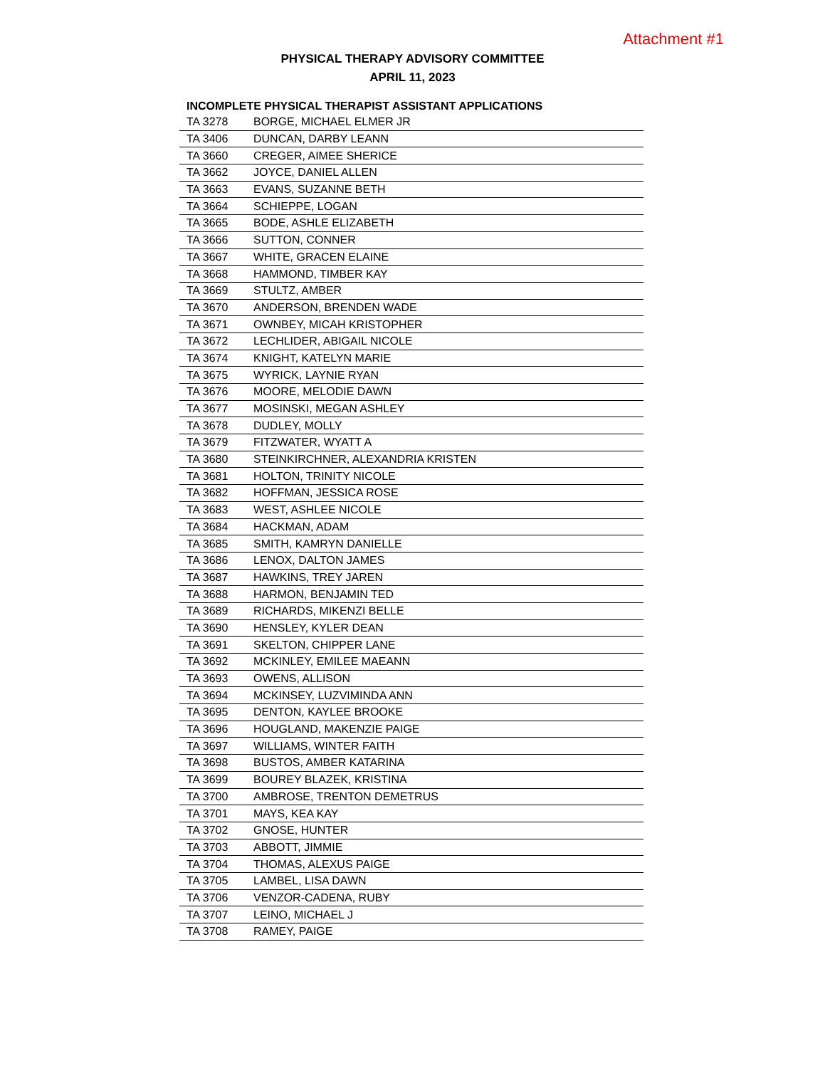Attachment #1
PHYSICAL THERAPY ADVISORY COMMITTEE
APRIL 11, 2023
| INCOMPLETE PHYSICAL THERAPIST ASSISTANT APPLICATIONS | |
| --- | --- |
| TA 3278 | BORGE, MICHAEL ELMER JR |
| TA 3406 | DUNCAN, DARBY LEANN |
| TA 3660 | CREGER, AIMEE SHERICE |
| TA 3662 | JOYCE, DANIEL ALLEN |
| TA 3663 | EVANS, SUZANNE BETH |
| TA 3664 | SCHIEPPE, LOGAN |
| TA 3665 | BODE, ASHLE ELIZABETH |
| TA 3666 | SUTTON, CONNER |
| TA 3667 | WHITE, GRACEN ELAINE |
| TA 3668 | HAMMOND, TIMBER KAY |
| TA 3669 | STULTZ, AMBER |
| TA 3670 | ANDERSON, BRENDEN WADE |
| TA 3671 | OWNBEY, MICAH KRISTOPHER |
| TA 3672 | LECHLIDER, ABIGAIL NICOLE |
| TA 3674 | KNIGHT, KATELYN MARIE |
| TA 3675 | WYRICK, LAYNIE RYAN |
| TA 3676 | MOORE, MELODIE DAWN |
| TA 3677 | MOSINSKI, MEGAN ASHLEY |
| TA 3678 | DUDLEY, MOLLY |
| TA 3679 | FITZWATER, WYATT A |
| TA 3680 | STEINKIRCHNER, ALEXANDRIA KRISTEN |
| TA 3681 | HOLTON, TRINITY NICOLE |
| TA 3682 | HOFFMAN, JESSICA ROSE |
| TA 3683 | WEST, ASHLEE NICOLE |
| TA 3684 | HACKMAN, ADAM |
| TA 3685 | SMITH, KAMRYN DANIELLE |
| TA 3686 | LENOX, DALTON JAMES |
| TA 3687 | HAWKINS, TREY JAREN |
| TA 3688 | HARMON, BENJAMIN TED |
| TA 3689 | RICHARDS, MIKENZI BELLE |
| TA 3690 | HENSLEY, KYLER DEAN |
| TA 3691 | SKELTON, CHIPPER LANE |
| TA 3692 | MCKINLEY, EMILEE MAEANN |
| TA 3693 | OWENS, ALLISON |
| TA 3694 | MCKINSEY, LUZVIMINDA ANN |
| TA 3695 | DENTON, KAYLEE BROOKE |
| TA 3696 | HOUGLAND, MAKENZIE PAIGE |
| TA 3697 | WILLIAMS, WINTER FAITH |
| TA 3698 | BUSTOS, AMBER KATARINA |
| TA 3699 | BOUREY BLAZEK, KRISTINA |
| TA 3700 | AMBROSE, TRENTON DEMETRUS |
| TA 3701 | MAYS, KEA KAY |
| TA 3702 | GNOSE, HUNTER |
| TA 3703 | ABBOTT, JIMMIE |
| TA 3704 | THOMAS, ALEXUS PAIGE |
| TA 3705 | LAMBEL, LISA DAWN |
| TA 3706 | VENZOR-CADENA, RUBY |
| TA 3707 | LEINO, MICHAEL J |
| TA 3708 | RAMEY, PAIGE |